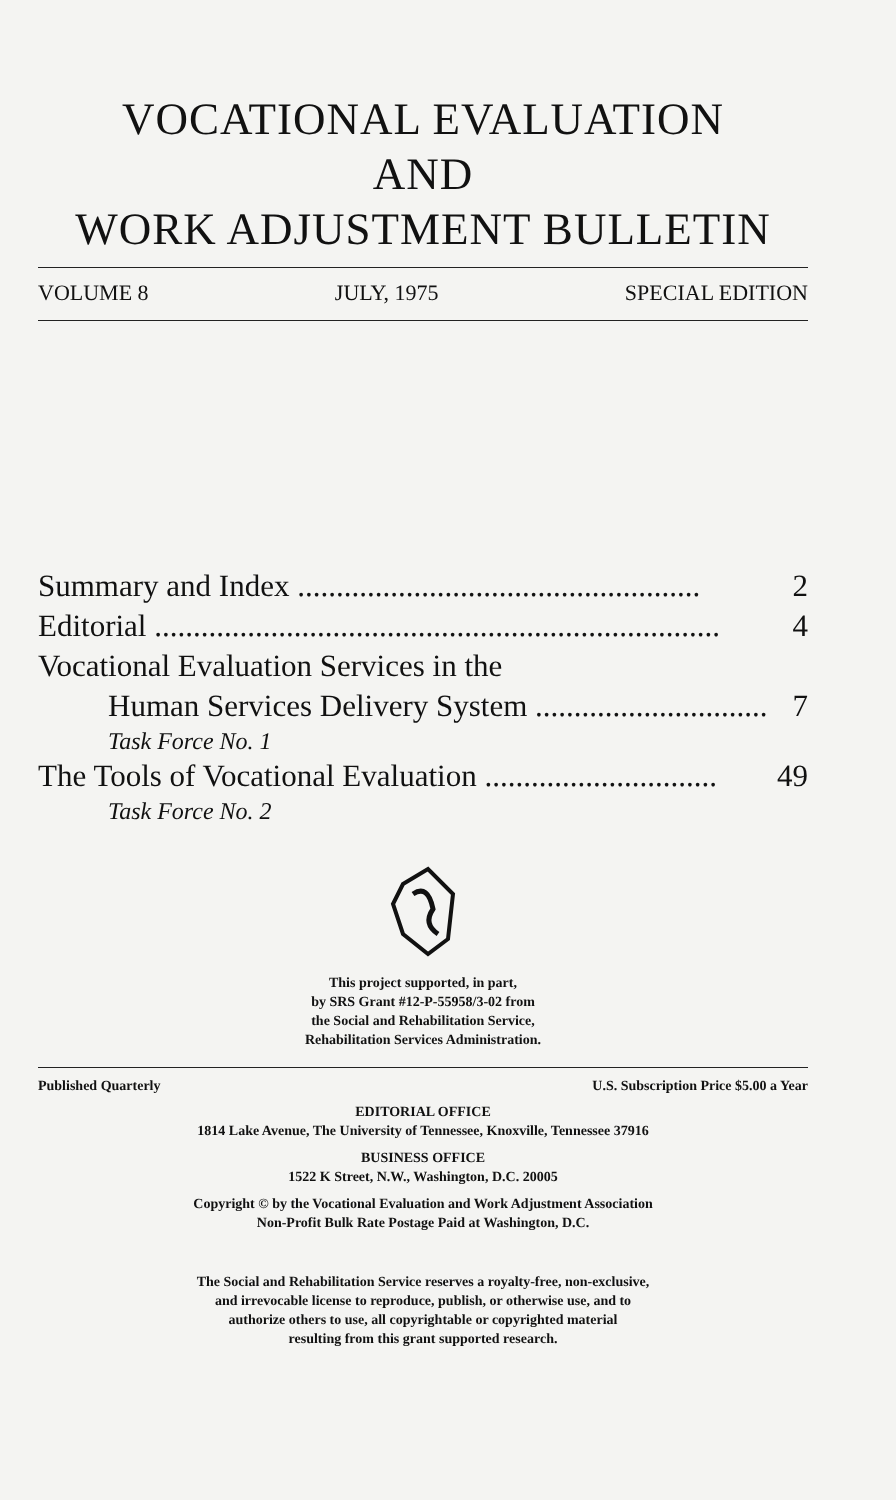VOCATIONAL EVALUATION
AND
WORK ADJUSTMENT BULLETIN
VOLUME 8 JULY, 1975 SPECIAL EDITION
Summary and Index .................................................... 2
Editorial ......................................................................... 4
Vocational Evaluation Services in the
Human Services Delivery System .............................. 7
Task Force No. 1
The Tools of Vocational Evaluation .............................. 49
Task Force No. 2
This project supported, in part,
by SRS Grant #12-P-55958/3-02 from
the Social and Rehabilitation Service,
Rehabilitation Services Administration.
Published Quarterly U.S. Subscription Price $5.00 a Year
EDITORIAL OFFICE
1814 Lake Avenue, The University of Tennessee, Knoxville, Tennessee 37916
BUSINESS OFFICE
1522 K Street, N.W., Washington, D.C. 20005
Copyright © by the Vocational Evaluation and Work Adjustment Association
Non-Profit Bulk Rate Postage Paid at Washington, D.C.
The Social and Rehabilitation Service reserves a royalty-free, non-exclusive,
and irrevocable license to reproduce, publish, or otherwise use, and to
authorize others to use, all copyrightable or copyrighted material
resulting from this grant supported research.